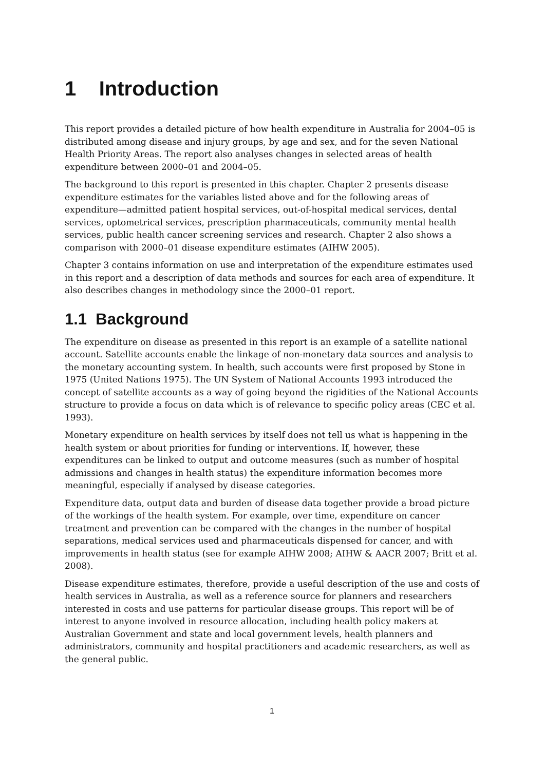1 Introduction
This report provides a detailed picture of how health expenditure in Australia for 2004–05 is distributed among disease and injury groups, by age and sex, and for the seven National Health Priority Areas. The report also analyses changes in selected areas of health expenditure between 2000–01 and 2004–05.
The background to this report is presented in this chapter. Chapter 2 presents disease expenditure estimates for the variables listed above and for the following areas of expenditure—admitted patient hospital services, out-of-hospital medical services, dental services, optometrical services, prescription pharmaceuticals, community mental health services, public health cancer screening services and research. Chapter 2 also shows a comparison with 2000–01 disease expenditure estimates (AIHW 2005).
Chapter 3 contains information on use and interpretation of the expenditure estimates used in this report and a description of data methods and sources for each area of expenditure. It also describes changes in methodology since the 2000–01 report.
1.1 Background
The expenditure on disease as presented in this report is an example of a satellite national account. Satellite accounts enable the linkage of non-monetary data sources and analysis to the monetary accounting system. In health, such accounts were first proposed by Stone in 1975 (United Nations 1975). The UN System of National Accounts 1993 introduced the concept of satellite accounts as a way of going beyond the rigidities of the National Accounts structure to provide a focus on data which is of relevance to specific policy areas (CEC et al. 1993).
Monetary expenditure on health services by itself does not tell us what is happening in the health system or about priorities for funding or interventions. If, however, these expenditures can be linked to output and outcome measures (such as number of hospital admissions and changes in health status) the expenditure information becomes more meaningful, especially if analysed by disease categories.
Expenditure data, output data and burden of disease data together provide a broad picture of the workings of the health system. For example, over time, expenditure on cancer treatment and prevention can be compared with the changes in the number of hospital separations, medical services used and pharmaceuticals dispensed for cancer, and with improvements in health status (see for example AIHW 2008; AIHW & AACR 2007; Britt et al. 2008).
Disease expenditure estimates, therefore, provide a useful description of the use and costs of health services in Australia, as well as a reference source for planners and researchers interested in costs and use patterns for particular disease groups. This report will be of interest to anyone involved in resource allocation, including health policy makers at Australian Government and state and local government levels, health planners and administrators, community and hospital practitioners and academic researchers, as well as the general public.
1